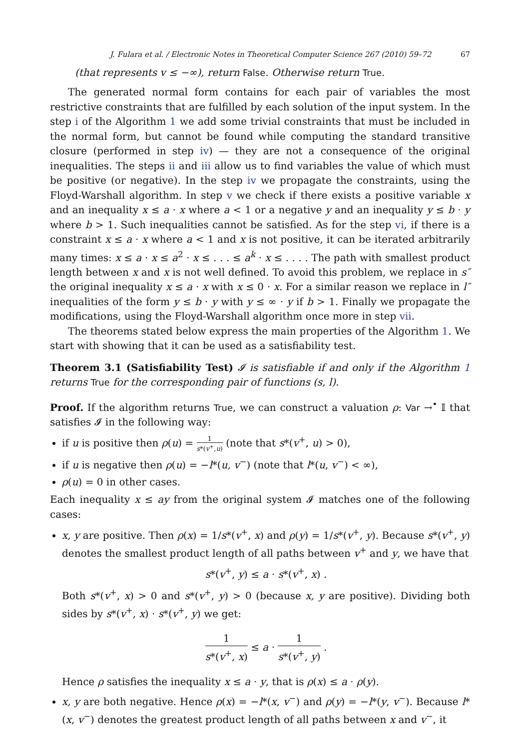J. Fulara et al. / Electronic Notes in Theoretical Computer Science 267 (2010) 59–72 67
(that represents v ≤ −∞), return False. Otherwise return True.
The generated normal form contains for each pair of variables the most restrictive constraints that are fulfilled by each solution of the input system. In the step i of the Algorithm 1 we add some trivial constraints that must be included in the normal form, but cannot be found while computing the standard transitive closure (performed in step iv) — they are not a consequence of the original inequalities. The steps ii and iii allow us to find variables the value of which must be positive (or negative). In the step iv we propagate the constraints, using the Floyd-Warshall algorithm. In step v we check if there exists a positive variable x and an inequality x ≤ a · x where a < 1 or a negative y and an inequality y ≤ b · y where b > 1. Such inequalities cannot be satisfied. As for the step vi, if there is a constraint x ≤ a · x where a < 1 and x is not positive, it can be iterated arbitrarily many times: x ≤ a · x ≤ a<sup>2</sup> · x ≤ . . . ≤ a<sup>k</sup> · x ≤ . . . . The path with smallest product length between x and x is not well defined. To avoid this problem, we replace in s″ the original inequality x ≤ a · x with x ≤ 0 · x. For a similar reason we replace in l″ inequalities of the form y ≤ b · y with y ≤ ∞ · y if b > 1. Finally we propagate the modifications, using the Floyd-Warshall algorithm once more in step vii.
The theorems stated below express the main properties of the Algorithm 1. We start with showing that it can be used as a satisfiability test.
Theorem 3.1 (Satisfiability Test) 𝓘 is satisfiable if and only if the Algorithm 1 returns True for the corresponding pair of functions (s, l).
Proof. If the algorithm returns True, we can construct a valuation ρ: Var →<sup>•</sup> 𝕀 that satisfies 𝓘 in the following way:
if u is positive then ρ(u) = 1 s*(v<sup>+</sup>,u) (note that s*(v<sup>+</sup>, u) > 0),
if u is negative then ρ(u) = −l*(u, v<sup>−</sup>) (note that l*(u, v<sup>−</sup>) < ∞),
ρ(u) = 0 in other cases.
Each inequality x ≤ ay from the original system 𝓘 matches one of the following cases:
x, y are positive. Then ρ(x) = 1/s*(v<sup>+</sup>, x) and ρ(y) = 1/s*(v<sup>+</sup>, y). Because s*(v<sup>+</sup>, y) denotes the smallest product length of all paths between v<sup>+</sup> and y, we have that
s*(v<sup>+</sup>, y) ≤ a · s*(v<sup>+</sup>, x) .
Both s*(v<sup>+</sup>, x) > 0 and s*(v<sup>+</sup>, y) > 0 (because x, y are positive). Dividing both sides by s*(v<sup>+</sup>, x) · s*(v<sup>+</sup>, y) we get:
1 s*(v<sup>+</sup>, x) ≤ a · 1 s*(v<sup>+</sup>, y) .
Hence ρ satisfies the inequality x ≤ a · y, that is ρ(x) ≤ a · ρ(y).
x, y are both negative. Hence ρ(x) = −l*(x, v<sup>−</sup>) and ρ(y) = −l*(y, v<sup>−</sup>). Because l*(x, v<sup>−</sup>) denotes the greatest product length of all paths between x and v<sup>−</sup>, it